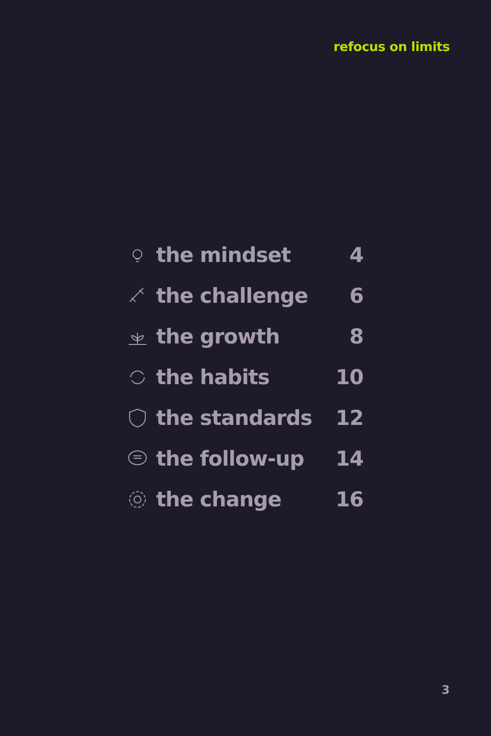refocus on limits
the mindset 4
the challenge 6
the growth 8
the habits 10
the standards 12
the follow-up 14
the change 16
3